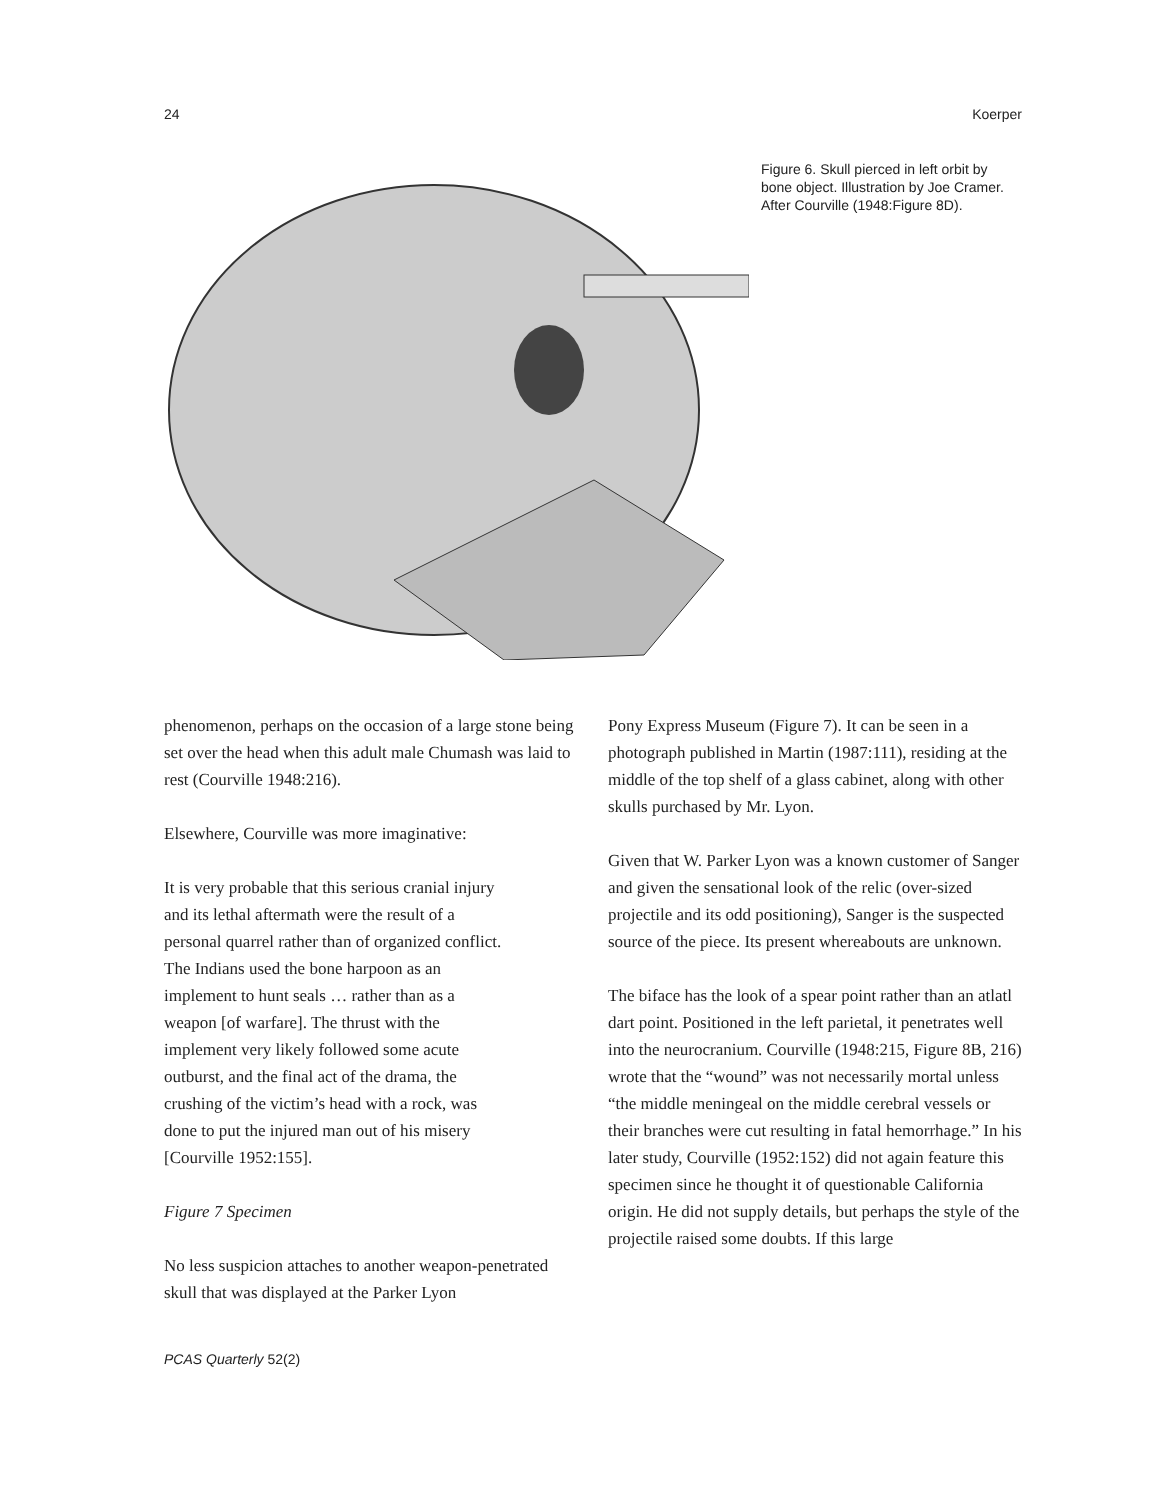24 Koerper
Figure 6. Skull pierced in left orbit by bone object. Illustration by Joe Cramer. After Courville (1948:Figure 8D).
phenomenon, perhaps on the occasion of a large stone being set over the head when this adult male Chumash was laid to rest (Courville 1948:216).
Elsewhere, Courville was more imaginative:
It is very probable that this serious cranial injury and its lethal aftermath were the result of a personal quarrel rather than of organized conflict. The Indians used the bone harpoon as an implement to hunt seals … rather than as a weapon [of warfare]. The thrust with the implement very likely followed some acute outburst, and the final act of the drama, the crushing of the victim’s head with a rock, was done to put the injured man out of his misery [Courville 1952:155].
Figure 7 Specimen
No less suspicion attaches to another weapon-penetrated skull that was displayed at the Parker Lyon
Pony Express Museum (Figure 7). It can be seen in a photograph published in Martin (1987:111), residing at the middle of the top shelf of a glass cabinet, along with other skulls purchased by Mr. Lyon.
Given that W. Parker Lyon was a known customer of Sanger and given the sensational look of the relic (over-sized projectile and its odd positioning), Sanger is the suspected source of the piece. Its present whereabouts are unknown.
The biface has the look of a spear point rather than an atlatl dart point. Positioned in the left parietal, it penetrates well into the neurocranium. Courville (1948:215, Figure 8B, 216) wrote that the “wound” was not necessarily mortal unless “the middle meningeal on the middle cerebral vessels or their branches were cut resulting in fatal hemorrhage.” In his later study, Courville (1952:152) did not again feature this specimen since he thought it of questionable California origin. He did not supply details, but perhaps the style of the projectile raised some doubts. If this large
PCAS Quarterly 52(2)